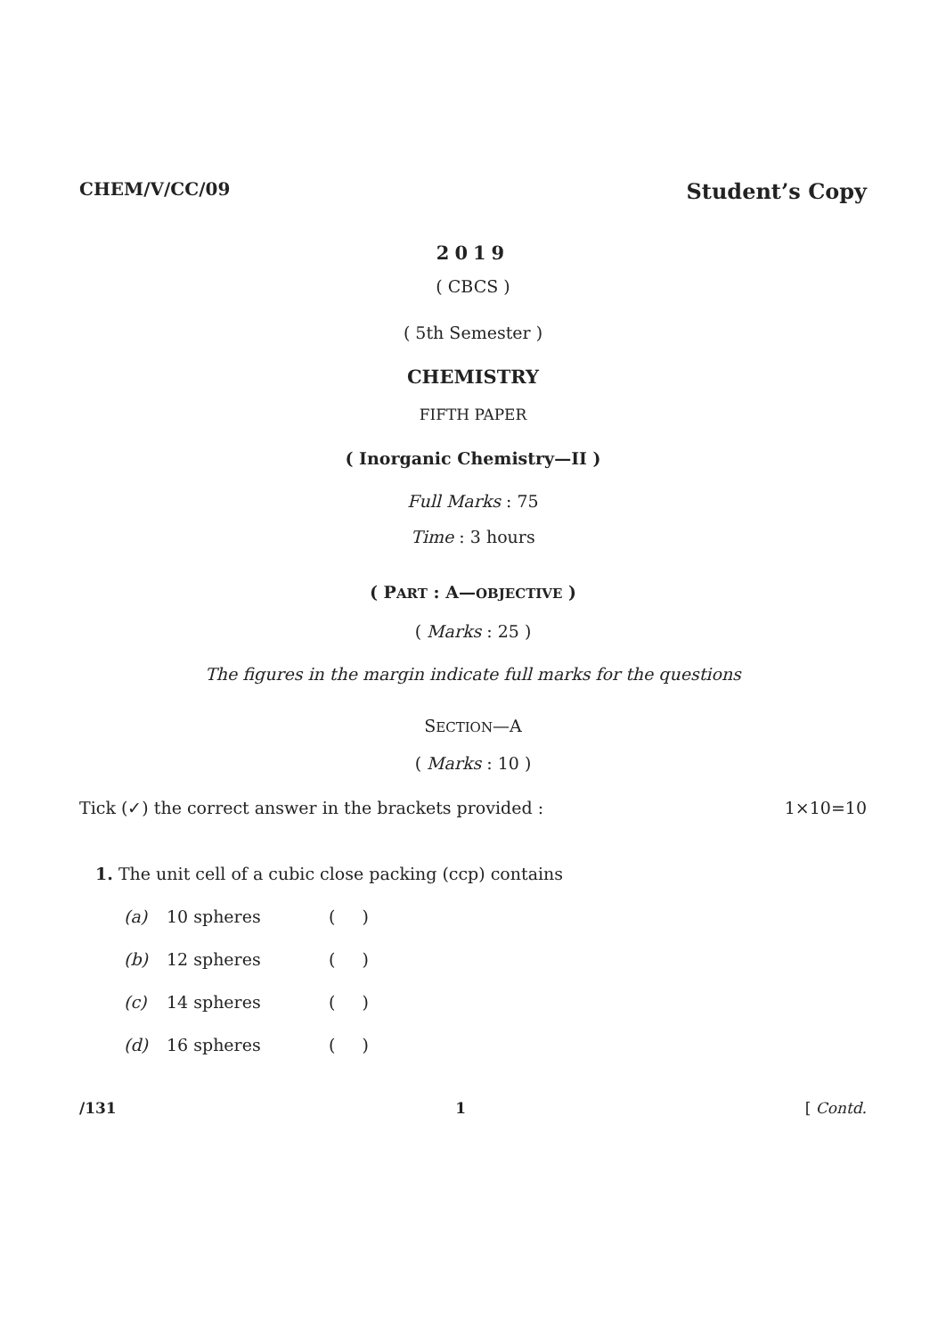CHEM/V/CC/09 Student’s Copy
2019
( CBCS )
( 5th Semester )
CHEMISTRY
FIFTH PAPER
( Inorganic Chemistry—II )
Full Marks : 75
Time : 3 hours
( PART : A—OBJECTIVE )
( Marks : 25 )
The figures in the margin indicate full marks for the questions
SECTION—A
( Marks : 10 )
Tick (✓) the correct answer in the brackets provided : 1×10=10
1. The unit cell of a cubic close packing (ccp) contains
(a) 10 spheres ( )
(b) 12 spheres ( )
(c) 14 spheres ( )
(d) 16 spheres ( )
/131 1 [ Contd.